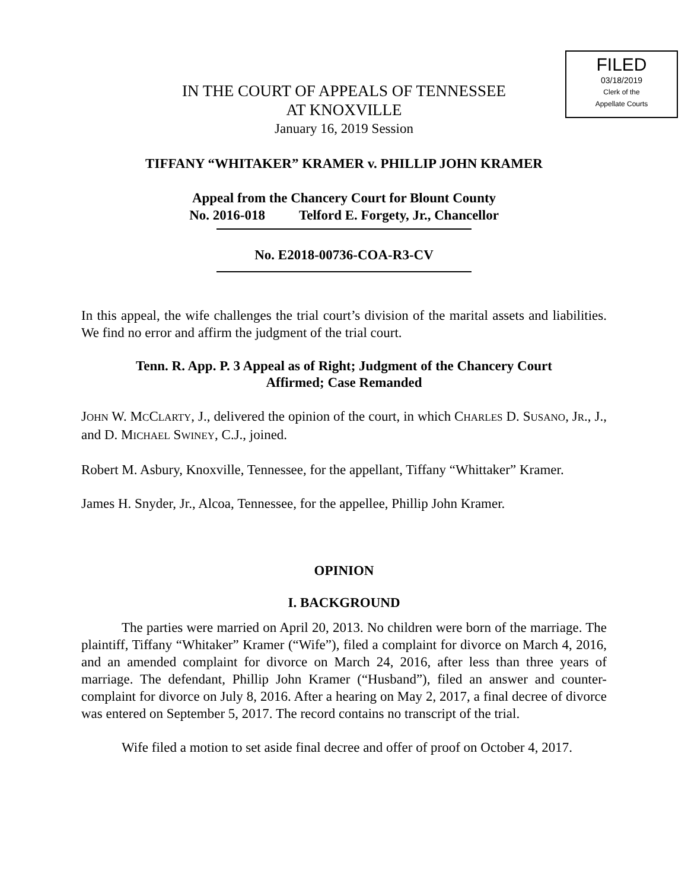FILED
03/18/2019
Clerk of the
Appellate Courts
IN THE COURT OF APPEALS OF TENNESSEE
AT KNOXVILLE
January 16, 2019 Session
TIFFANY “WHITAKER” KRAMER v. PHILLIP JOHN KRAMER
Appeal from the Chancery Court for Blount County
No. 2016-018 Telford E. Forgety, Jr., Chancellor
No. E2018-00736-COA-R3-CV
In this appeal, the wife challenges the trial court’s division of the marital assets and liabilities. We find no error and affirm the judgment of the trial court.
Tenn. R. App. P. 3 Appeal as of Right; Judgment of the Chancery Court
Affirmed; Case Remanded
JOHN W. MCCLARTY, J., delivered the opinion of the court, in which CHARLES D. SUSANO, JR., J., and D. MICHAEL SWINEY, C.J., joined.
Robert M. Asbury, Knoxville, Tennessee, for the appellant, Tiffany “Whittaker” Kramer.
James H. Snyder, Jr., Alcoa, Tennessee, for the appellee, Phillip John Kramer.
OPINION
I. BACKGROUND
The parties were married on April 20, 2013. No children were born of the marriage. The plaintiff, Tiffany “Whitaker” Kramer (“Wife”), filed a complaint for divorce on March 4, 2016, and an amended complaint for divorce on March 24, 2016, after less than three years of marriage. The defendant, Phillip John Kramer (“Husband”), filed an answer and counter-complaint for divorce on July 8, 2016. After a hearing on May 2, 2017, a final decree of divorce was entered on September 5, 2017. The record contains no transcript of the trial.
Wife filed a motion to set aside final decree and offer of proof on October 4, 2017.